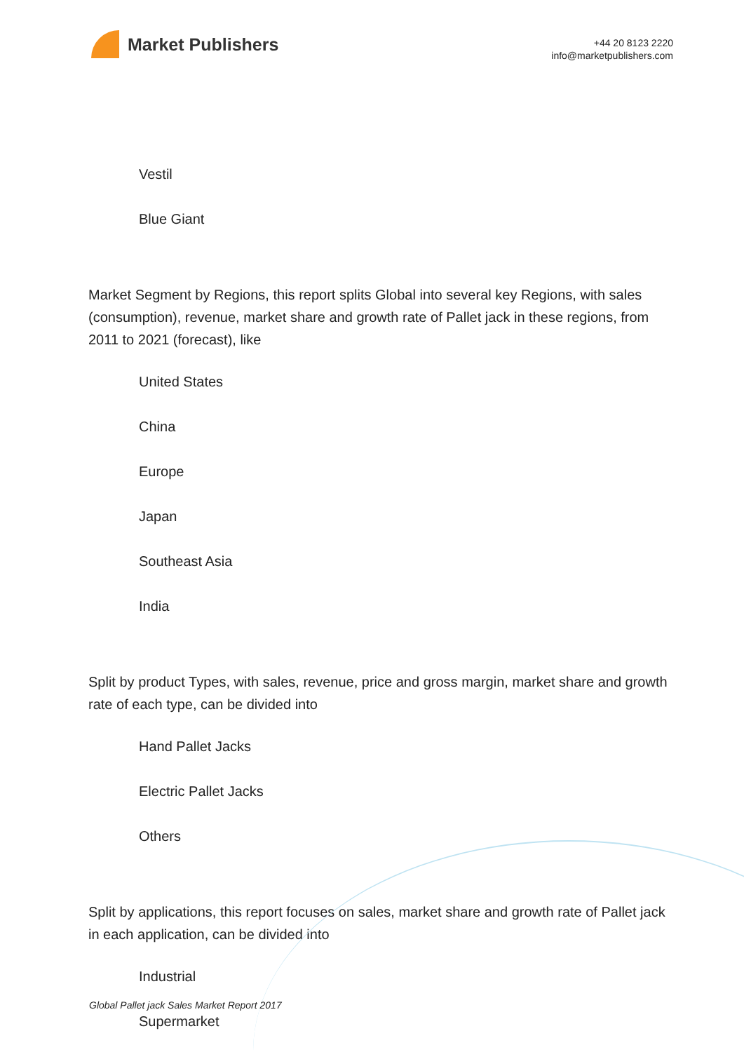Market Publishers
+44 20 8123 2220
info@marketpublishers.com
Vestil
Blue Giant
Market Segment by Regions, this report splits Global into several key Regions, with sales (consumption), revenue, market share and growth rate of Pallet jack in these regions, from 2011 to 2021 (forecast), like
United States
China
Europe
Japan
Southeast Asia
India
Split by product Types, with sales, revenue, price and gross margin, market share and growth rate of each type, can be divided into
Hand Pallet Jacks
Electric Pallet Jacks
Others
Split by applications, this report focuses on sales, market share and growth rate of Pallet jack in each application, can be divided into
Industrial
Supermarket
Global Pallet jack Sales Market Report 2017